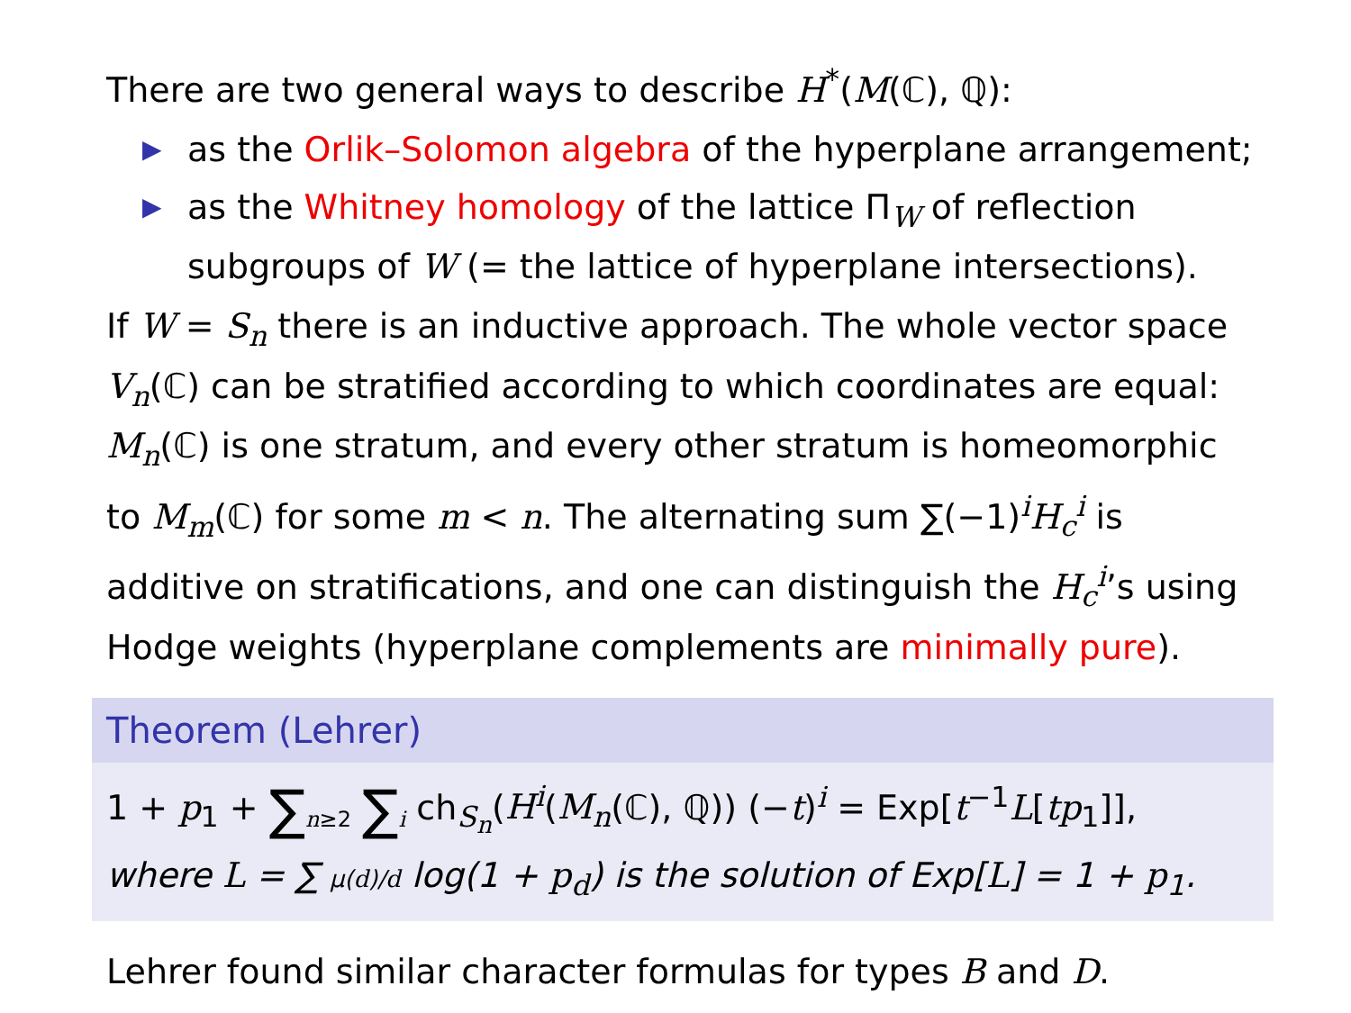There are two general ways to describe H<sup>*</sup>(M(ℂ), ℚ):
▶ as the Orlik–Solomon algebra of the hyperplane arrangement;
▶ as the Whitney homology of the lattice Π<sub>W</sub> of reflection subgroups of W (= the lattice of hyperplane intersections).
If W = S<sub>n</sub> there is an inductive approach. The whole vector space V<sub>n</sub>(ℂ) can be stratified according to which coordinates are equal: M<sub>n</sub>(ℂ) is one stratum, and every other stratum is homeomorphic to M<sub>m</sub>(ℂ) for some m < n. The alternating sum ∑(−1)<sup>i</sup>H<sub>c</sub><sup>i</sup> is additive on stratifications, and one can distinguish the H<sub>c</sub><sup>i</sup>’s using Hodge weights (hyperplane complements are minimally pure).
Theorem (Lehrer)
1 + p<sub>1</sub> + ∑<sub>n≥2</sub> ∑<sub>i</sub> ch<sub>S<sub>n</sub></sub>(H<sup>i</sup>(M<sub>n</sub>(ℂ), ℚ)) (−t)<sup>i</sup> = Exp[t<sup>−1</sup>L[tp<sub>1</sub>]],
where L = ∑ μ(d)/d log(1 + p<sub>d</sub>) is the solution of Exp[L] = 1 + p<sub>1</sub>.
Lehrer found similar character formulas for types B and D.